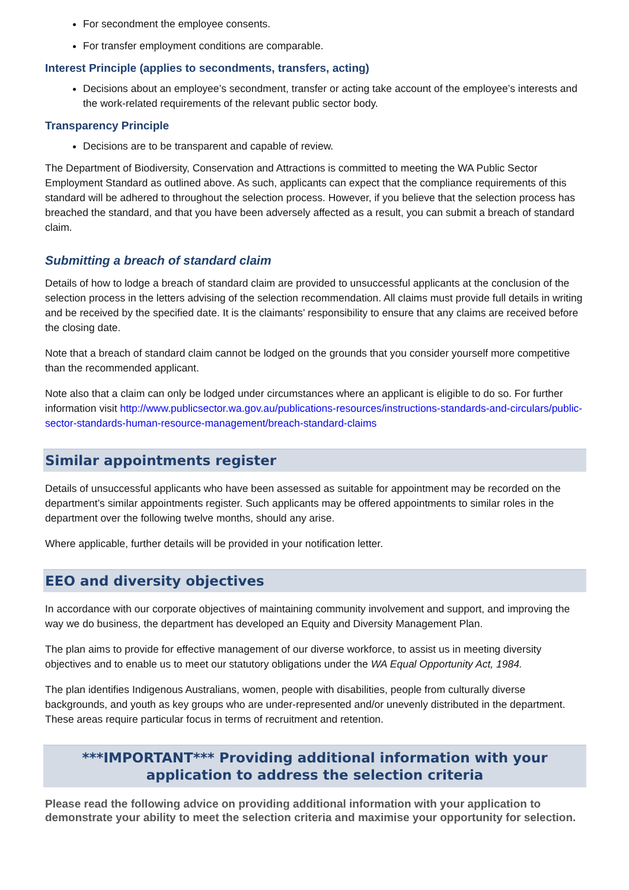For secondment the employee consents.
For transfer employment conditions are comparable.
Interest Principle (applies to secondments, transfers, acting)
Decisions about an employee’s secondment, transfer or acting take account of the employee’s interests and the work-related requirements of the relevant public sector body.
Transparency Principle
Decisions are to be transparent and capable of review.
The Department of Biodiversity, Conservation and Attractions is committed to meeting the WA Public Sector Employment Standard as outlined above. As such, applicants can expect that the compliance requirements of this standard will be adhered to throughout the selection process. However, if you believe that the selection process has breached the standard, and that you have been adversely affected as a result, you can submit a breach of standard claim.
Submitting a breach of standard claim
Details of how to lodge a breach of standard claim are provided to unsuccessful applicants at the conclusion of the selection process in the letters advising of the selection recommendation. All claims must provide full details in writing and be received by the specified date. It is the claimants’ responsibility to ensure that any claims are received before the closing date.
Note that a breach of standard claim cannot be lodged on the grounds that you consider yourself more competitive than the recommended applicant.
Note also that a claim can only be lodged under circumstances where an applicant is eligible to do so. For further information visit http://www.publicsector.wa.gov.au/publications-resources/instructions-standards-and-circulars/public-sector-standards-human-resource-management/breach-standard-claims
Similar appointments register
Details of unsuccessful applicants who have been assessed as suitable for appointment may be recorded on the department’s similar appointments register. Such applicants may be offered appointments to similar roles in the department over the following twelve months, should any arise.
Where applicable, further details will be provided in your notification letter.
EEO and diversity objectives
In accordance with our corporate objectives of maintaining community involvement and support, and improving the way we do business, the department has developed an Equity and Diversity Management Plan.
The plan aims to provide for effective management of our diverse workforce, to assist us in meeting diversity objectives and to enable us to meet our statutory obligations under the WA Equal Opportunity Act, 1984.
The plan identifies Indigenous Australians, women, people with disabilities, people from culturally diverse backgrounds, and youth as key groups who are under-represented and/or unevenly distributed in the department. These areas require particular focus in terms of recruitment and retention.
***IMPORTANT*** Providing additional information with your application to address the selection criteria
Please read the following advice on providing additional information with your application to demonstrate your ability to meet the selection criteria and maximise your opportunity for selection.